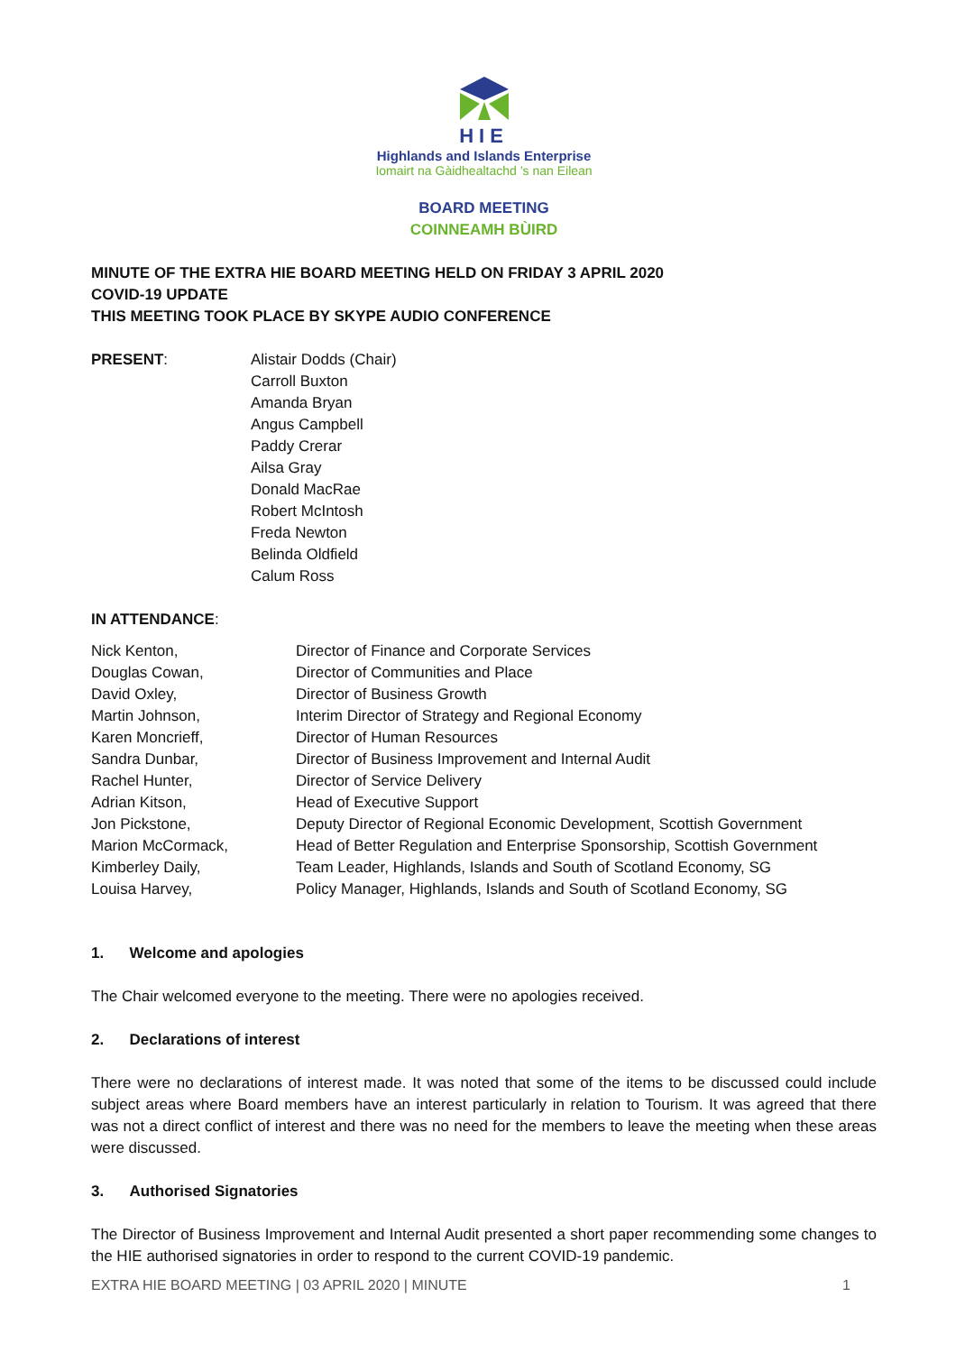HIE
Highlands and Islands Enterprise
Iomairt na Gàidhealtachd ’s nan Eilean
BOARD MEETING
COINNEAMH BÙIRD
MINUTE OF THE EXTRA HIE BOARD MEETING HELD ON FRIDAY 3 APRIL 2020
COVID-19 UPDATE
THIS MEETING TOOK PLACE BY SKYPE AUDIO CONFERENCE
| PRESENT : | Alistair Dodds (Chair) Carroll Buxton Amanda Bryan Angus Campbell Paddy Crerar Ailsa Gray Donald MacRae Robert McIntosh Freda Newton Belinda Oldfield Calum Ross |
IN ATTENDANCE:
| Nick Kenton, | Director of Finance and Corporate Services |
| Douglas Cowan, | Director of Communities and Place |
| David Oxley, | Director of Business Growth |
| Martin Johnson, | Interim Director of Strategy and Regional Economy |
| Karen Moncrieff, | Director of Human Resources |
| Sandra Dunbar, | Director of Business Improvement and Internal Audit |
| Rachel Hunter, | Director of Service Delivery |
| Adrian Kitson, | Head of Executive Support |
| Jon Pickstone, | Deputy Director of Regional Economic Development, Scottish Government |
| Marion McCormack, | Head of Better Regulation and Enterprise Sponsorship, Scottish Government |
| Kimberley Daily, | Team Leader, Highlands, Islands and South of Scotland Economy, SG |
| Louisa Harvey, | Policy Manager, Highlands, Islands and South of Scotland Economy, SG |
1. Welcome and apologies
The Chair welcomed everyone to the meeting. There were no apologies received.
2. Declarations of interest
There were no declarations of interest made. It was noted that some of the items to be discussed could include subject areas where Board members have an interest particularly in relation to Tourism. It was agreed that there was not a direct conflict of interest and there was no need for the members to leave the meeting when these areas were discussed.
3. Authorised Signatories
The Director of Business Improvement and Internal Audit presented a short paper recommending some changes to the HIE authorised signatories in order to respond to the current COVID-19 pandemic.
EXTRA HIE BOARD MEETING | 03 APRIL 2020 | MINUTE 1